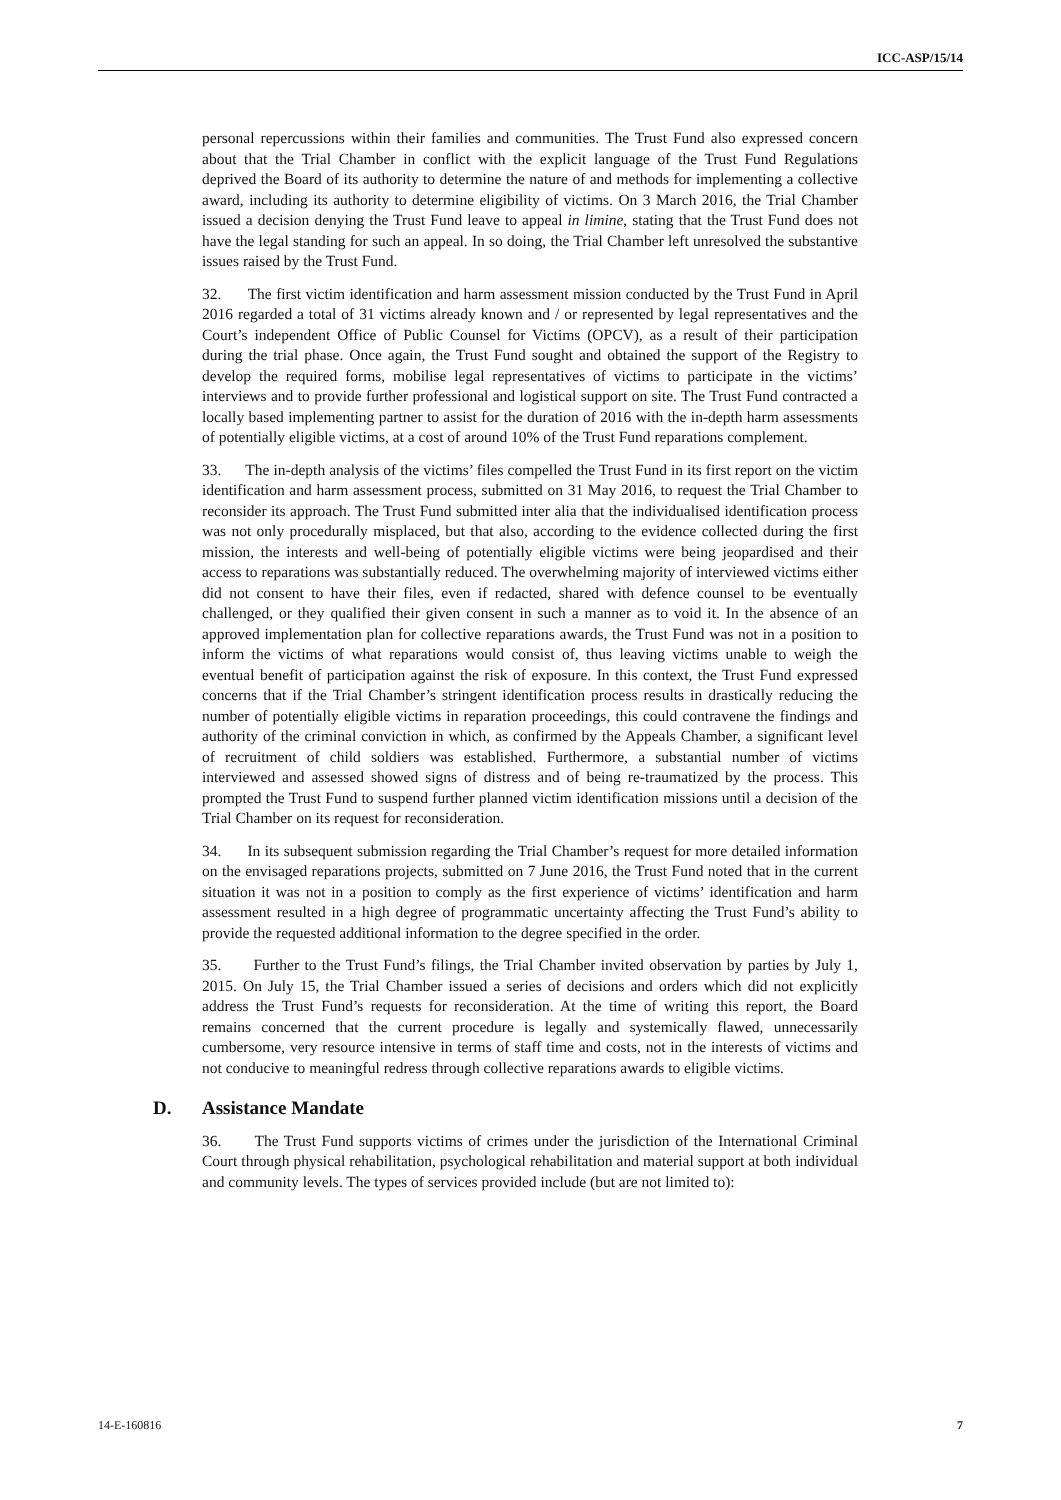ICC-ASP/15/14
personal repercussions within their families and communities. The Trust Fund also expressed concern about that the Trial Chamber in conflict with the explicit language of the Trust Fund Regulations deprived the Board of its authority to determine the nature of and methods for implementing a collective award, including its authority to determine eligibility of victims. On 3 March 2016, the Trial Chamber issued a decision denying the Trust Fund leave to appeal in limine, stating that the Trust Fund does not have the legal standing for such an appeal. In so doing, the Trial Chamber left unresolved the substantive issues raised by the Trust Fund.
32. The first victim identification and harm assessment mission conducted by the Trust Fund in April 2016 regarded a total of 31 victims already known and / or represented by legal representatives and the Court’s independent Office of Public Counsel for Victims (OPCV), as a result of their participation during the trial phase. Once again, the Trust Fund sought and obtained the support of the Registry to develop the required forms, mobilise legal representatives of victims to participate in the victims’ interviews and to provide further professional and logistical support on site. The Trust Fund contracted a locally based implementing partner to assist for the duration of 2016 with the in-depth harm assessments of potentially eligible victims, at a cost of around 10% of the Trust Fund reparations complement.
33. The in-depth analysis of the victims’ files compelled the Trust Fund in its first report on the victim identification and harm assessment process, submitted on 31 May 2016, to request the Trial Chamber to reconsider its approach. The Trust Fund submitted inter alia that the individualised identification process was not only procedurally misplaced, but that also, according to the evidence collected during the first mission, the interests and well-being of potentially eligible victims were being jeopardised and their access to reparations was substantially reduced. The overwhelming majority of interviewed victims either did not consent to have their files, even if redacted, shared with defence counsel to be eventually challenged, or they qualified their given consent in such a manner as to void it. In the absence of an approved implementation plan for collective reparations awards, the Trust Fund was not in a position to inform the victims of what reparations would consist of, thus leaving victims unable to weigh the eventual benefit of participation against the risk of exposure. In this context, the Trust Fund expressed concerns that if the Trial Chamber’s stringent identification process results in drastically reducing the number of potentially eligible victims in reparation proceedings, this could contravene the findings and authority of the criminal conviction in which, as confirmed by the Appeals Chamber, a significant level of recruitment of child soldiers was established. Furthermore, a substantial number of victims interviewed and assessed showed signs of distress and of being re-traumatized by the process. This prompted the Trust Fund to suspend further planned victim identification missions until a decision of the Trial Chamber on its request for reconsideration.
34. In its subsequent submission regarding the Trial Chamber’s request for more detailed information on the envisaged reparations projects, submitted on 7 June 2016, the Trust Fund noted that in the current situation it was not in a position to comply as the first experience of victims’ identification and harm assessment resulted in a high degree of programmatic uncertainty affecting the Trust Fund’s ability to provide the requested additional information to the degree specified in the order.
35. Further to the Trust Fund’s filings, the Trial Chamber invited observation by parties by July 1, 2015. On July 15, the Trial Chamber issued a series of decisions and orders which did not explicitly address the Trust Fund’s requests for reconsideration. At the time of writing this report, the Board remains concerned that the current procedure is legally and systemically flawed, unnecessarily cumbersome, very resource intensive in terms of staff time and costs, not in the interests of victims and not conducive to meaningful redress through collective reparations awards to eligible victims.
D. Assistance Mandate
36. The Trust Fund supports victims of crimes under the jurisdiction of the International Criminal Court through physical rehabilitation, psychological rehabilitation and material support at both individual and community levels. The types of services provided include (but are not limited to):
14-E-160816 7